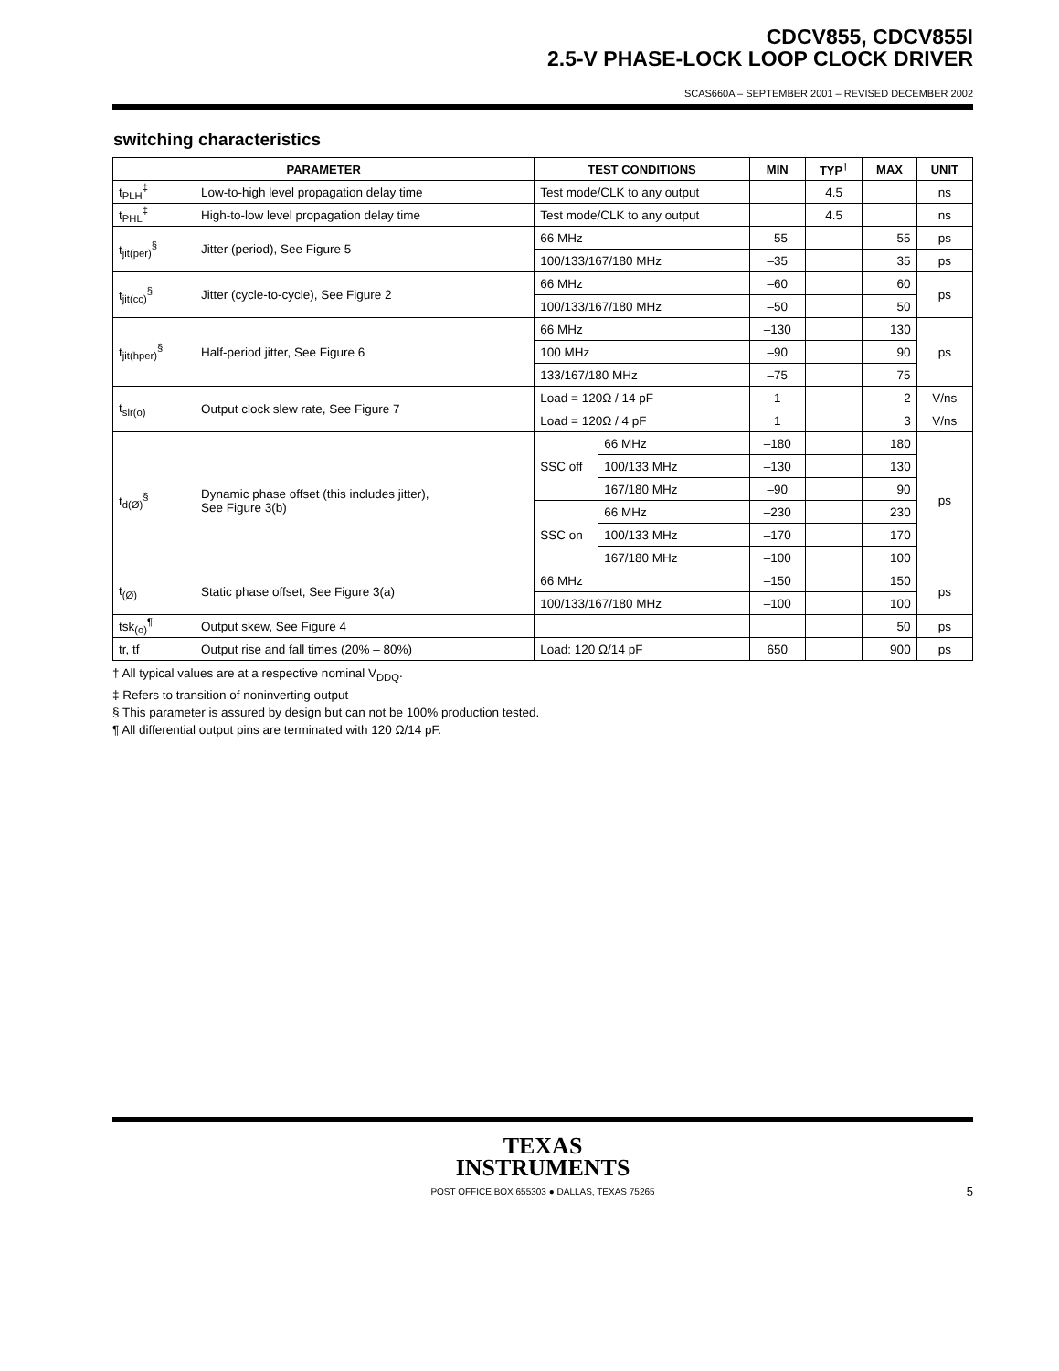CDCV855, CDCV855I
2.5-V PHASE-LOCK LOOP CLOCK DRIVER
SCAS660A – SEPTEMBER 2001 – REVISED DECEMBER 2002
switching characteristics
| PARAMETER | | TEST CONDITIONS | | MIN | TYP<sup>†</sup> | MAX | UNIT |
| --- | --- | --- | --- | --- | --- | --- | --- |
| t<sub>PLH</sub><sup>‡</sup> | Low-to-high level propagation delay time | Test mode/CLK to any output | | | 4.5 | | ns |
| t<sub>PHL</sub><sup>‡</sup> | High-to-low level propagation delay time | Test mode/CLK to any output | | | 4.5 | | ns |
| t<sub>jit(per)</sub><sup>§</sup> | Jitter (period), See Figure 5 | 66 MHz | | –55 | | 55 | ps |
| | | 100/133/167/180 MHz | | –35 | | 35 | ps |
| t<sub>jit(cc)</sub><sup>§</sup> | Jitter (cycle-to-cycle), See Figure 2 | 66 MHz | | –60 | | 60 | ps |
| | | 100/133/167/180 MHz | | –50 | | 50 | |
| t<sub>jit(hper)</sub><sup>§</sup> | Half-period jitter, See Figure 6 | 66 MHz | | –130 | | 130 | ps |
| | | 100 MHz | | –90 | | 90 | |
| | | 133/167/180 MHz | | –75 | | 75 | |
| t<sub>slr(o)</sub> | Output clock slew rate, See Figure 7 | Load = 120Ω / 14 pF | | 1 | | 2 | V/ns |
| | | Load = 120Ω / 4 pF | | 1 | | 3 | V/ns |
| t<sub>d(Ø)</sub><sup>§</sup> | Dynamic phase offset (this includes jitter), See Figure 3(b) | SSC off | 66 MHz | –180 | | 180 | ps |
| | | | 100/133 MHz | –130 | | 130 | |
| | | | 167/180 MHz | –90 | | 90 | |
| | | SSC on | 66 MHz | –230 | | 230 | |
| | | | 100/133 MHz | –170 | | 170 | |
| | | | 167/180 MHz | –100 | | 100 | |
| t<sub>(Ø)</sub> | Static phase offset, See Figure 3(a) | 66 MHz | | –150 | | 150 | ps |
| | | 100/133/167/180 MHz | | –100 | | 100 | |
| tsk<sub>(o)</sub><sup>¶</sup> | Output skew, See Figure 4 | | | | | 50 | ps |
| tr, tf | Output rise and fall times (20% – 80%) | Load: 120 Ω/14 pF | | 650 | | 900 | ps |
† All typical values are at a respective nominal V<sub>DDQ</sub>.
‡ Refers to transition of noninverting output
§ This parameter is assured by design but can not be 100% production tested.
¶ All differential output pins are terminated with 120 Ω/14 pF.
TEXAS
INSTRUMENTS
POST OFFICE BOX 655303 ● DALLAS, TEXAS 75265
5